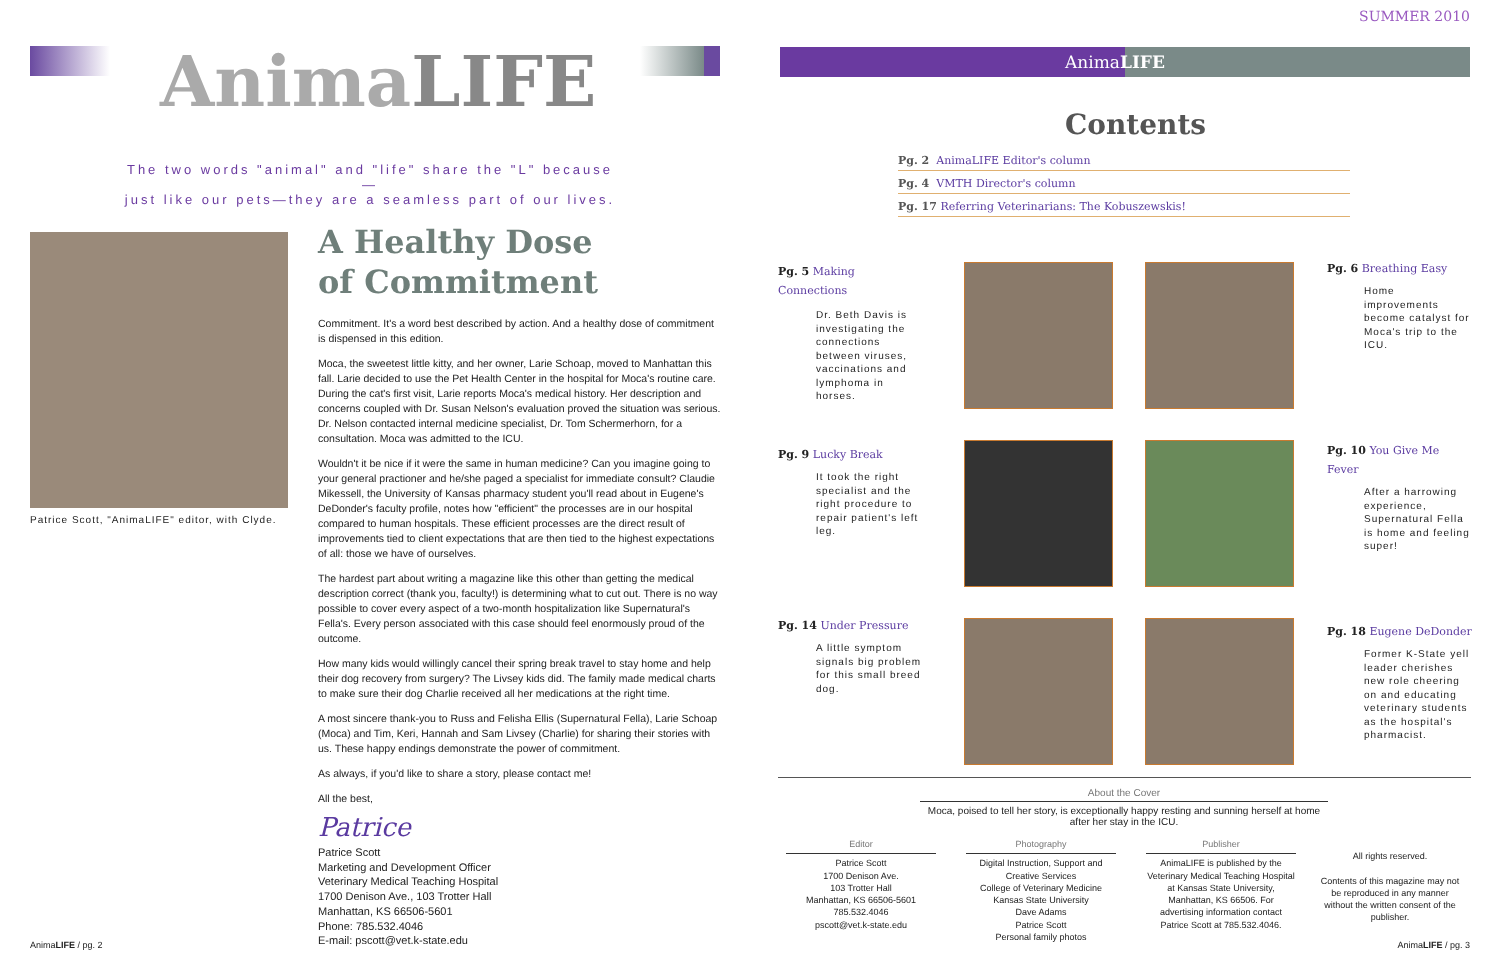AnimaLIFE
The two words "animal" and "life" share the "L" because—
just like our pets—they are a seamless part of our lives.
Patrice Scott, "AnimaLIFE" editor, with Clyde.
A Healthy Dose
of Commitment
Commitment. It's a word best described by action. And a healthy dose of commitment is dispensed in this edition.
Moca, the sweetest little kitty, and her owner, Larie Schoap, moved to Manhattan this fall. Larie decided to use the Pet Health Center in the hospital for Moca's routine care. During the cat's first visit, Larie reports Moca's medical history. Her description and concerns coupled with Dr. Susan Nelson's evaluation proved the situation was serious. Dr. Nelson contacted internal medicine specialist, Dr. Tom Schermerhorn, for a consultation. Moca was admitted to the ICU.
Wouldn't it be nice if it were the same in human medicine? Can you imagine going to your general practioner and he/she paged a specialist for immediate consult? Claudie Mikessell, the University of Kansas pharmacy student you'll read about in Eugene's DeDonder's faculty profile, notes how "efficient" the processes are in our hospital compared to human hospitals. These efficient processes are the direct result of improvements tied to client expectations that are then tied to the highest expectations of all: those we have of ourselves.
The hardest part about writing a magazine like this other than getting the medical description correct (thank you, faculty!) is determining what to cut out. There is no way possible to cover every aspect of a two-month hospitalization like Supernatural's Fella's. Every person associated with this case should feel enormously proud of the outcome.
How many kids would willingly cancel their spring break travel to stay home and help their dog recovery from surgery? The Livsey kids did. The family made medical charts to make sure their dog Charlie received all her medications at the right time.
A most sincere thank-you to Russ and Felisha Ellis (Supernatural Fella), Larie Schoap (Moca) and Tim, Keri, Hannah and Sam Livsey (Charlie) for sharing their stories with us. These happy endings demonstrate the power of commitment.
As always, if you'd like to share a story, please contact me!
All the best,
Patrice
Patrice Scott
Marketing and Development Officer
Veterinary Medical Teaching Hospital
1700 Denison Ave., 103 Trotter Hall
Manhattan, KS 66506-5601
Phone: 785.532.4046
E-mail: pscott@vet.k-state.edu
AnimaLIFE / pg. 2
SUMMER 2010
AnimaLIFE
Contents
Pg. 2 AnimaLIFE Editor's column
Pg. 4 VMTH Director's column
Pg. 17 Referring Veterinarians: The Kobuszewskis!
Pg. 5 Making Connections
Dr. Beth Davis is investigating the connections between viruses, vaccinations and lymphoma in horses.
Pg. 6 Breathing Easy
Home improvements become catalyst for Moca's trip to the ICU.
Pg. 9 Lucky Break
It took the right specialist and the right procedure to repair patient's left leg.
Pg. 10 You Give Me Fever
After a harrowing experience, Supernatural Fella is home and feeling super!
Pg. 14 Under Pressure
A little symptom signals big problem for this small breed dog.
Pg. 18 Eugene DeDonder
Former K-State yell leader cherishes new role cheering on and educating veterinary students as the hospital's pharmacist.
About the Cover
Moca, poised to tell her story, is exceptionally happy resting and sunning herself at home after her stay in the ICU.
Editor
Patrice Scott
1700 Denison Ave.
103 Trotter Hall
Manhattan, KS 66506-5601
785.532.4046
pscott@vet.k-state.edu
Photography
Digital Instruction, Support and Creative Services
College of Veterinary Medicine
Kansas State University
Dave Adams
Patrice Scott
Personal family photos
Publisher
AnimaLIFE is published by the Veterinary Medical Teaching Hospital at Kansas State University, Manhattan, KS 66506. For advertising information contact Patrice Scott at 785.532.4046.
All rights reserved.
Contents of this magazine may not be reproduced in any manner without the written consent of the publisher.
AnimaLIFE / pg. 3